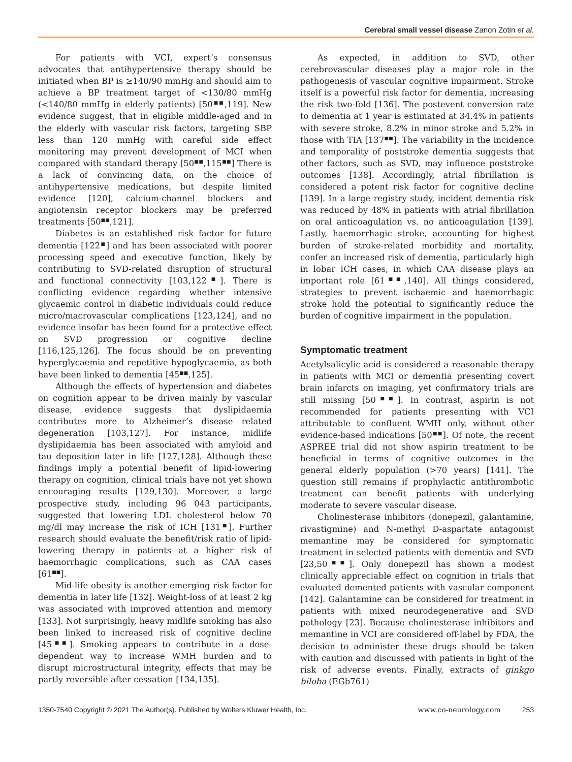Cerebral small vessel disease Zanon Zotin et al.
For patients with VCI, expert’s consensus advocates that antihypertensive therapy should be initiated when BP is ≥140/90 mmHg and should aim to achieve a BP treatment target of <130/80 mmHg (<140/80 mmHg in elderly patients) [50<sup>■■</sup>,119]. New evidence suggest, that in eligible middle-aged and in the elderly with vascular risk factors, targeting SBP less than 120 mmHg with careful side effect monitoring may prevent development of MCI when compared with standard therapy [50<sup>■■</sup>,115<sup>■■</sup>] There is a lack of convincing data, on the choice of antihypertensive medications, but despite limited evidence [120], calcium-channel blockers and angiotensin receptor blockers may be preferred treatments [50<sup>■■</sup>,121].
Diabetes is an established risk factor for future dementia [122<sup>■</sup>] and has been associated with poorer processing speed and executive function, likely by contributing to SVD-related disruption of structural and functional connectivity [103,122<sup>■</sup>]. There is conflicting evidence regarding whether intensive glycaemic control in diabetic individuals could reduce micro/macrovascular complications [123,124], and no evidence insofar has been found for a protective effect on SVD progression or cognitive decline [116,125,126]. The focus should be on preventing hyperglycaemia and repetitive hypoglycaemia, as both have been linked to dementia [45<sup>■■</sup>,125].
Although the effects of hypertension and diabetes on cognition appear to be driven mainly by vascular disease, evidence suggests that dyslipidaemia contributes more to Alzheimer’s disease related degeneration [103,127]. For instance, midlife dyslipidaemia has been associated with amyloid and tau deposition later in life [127,128]. Although these findings imply a potential benefit of lipid-lowering therapy on cognition, clinical trials have not yet shown encouraging results [129,130]. Moreover, a large prospective study, including 96 043 participants, suggested that lowering LDL cholesterol below 70 mg/dl may increase the risk of ICH [131<sup>■</sup>]. Further research should evaluate the benefit/risk ratio of lipid-lowering therapy in patients at a higher risk of haemorrhagic complications, such as CAA cases [61<sup>■■</sup>].
Mid-life obesity is another emerging risk factor for dementia in later life [132]. Weight-loss of at least 2 kg was associated with improved attention and memory [133]. Not surprisingly, heavy midlife smoking has also been linked to increased risk of cognitive decline [45<sup>■■</sup>]. Smoking appears to contribute in a dose-dependent way to increase WMH burden and to disrupt microstructural integrity, effects that may be partly reversible after cessation [134,135].
As expected, in addition to SVD, other cerebrovascular diseases play a major role in the pathogenesis of vascular cognitive impairment. Stroke itself is a powerful risk factor for dementia, increasing the risk two-fold [136]. The postevent conversion rate to dementia at 1 year is estimated at 34.4% in patients with severe stroke, 8.2% in minor stroke and 5.2% in those with TIA [137<sup>■■</sup>]. The variability in the incidence and temporality of poststroke dementia suggests that other factors, such as SVD, may influence poststroke outcomes [138]. Accordingly, atrial fibrillation is considered a potent risk factor for cognitive decline [139]. In a large registry study, incident dementia risk was reduced by 48% in patients with atrial fibrillation on oral anticoagulation vs. no anticoagulation [139]. Lastly, haemorrhagic stroke, accounting for highest burden of stroke-related morbidity and mortality, confer an increased risk of dementia, particularly high in lobar ICH cases, in which CAA disease plays an important role [61<sup>■■</sup>,140]. All things considered, strategies to prevent ischaemic and haemorrhagic stroke hold the potential to significantly reduce the burden of cognitive impairment in the population.
Symptomatic treatment
Acetylsalicylic acid is considered a reasonable therapy in patients with MCI or dementia presenting covert brain infarcts on imaging, yet confirmatory trials are still missing [50<sup>■■</sup>]. In contrast, aspirin is not recommended for patients presenting with VCI attributable to confluent WMH only, without other evidence-based indications [50<sup>■■</sup>]. Of note, the recent ASPREE trial did not show aspirin treatment to be beneficial in terms of cognitive outcomes in the general elderly population (>70 years) [141]. The question still remains if prophylactic antithrombotic treatment can benefit patients with underlying moderate to severe vascular disease.
Cholinesterase inhibitors (donepezil, galantamine, rivastigmine) and N-methyl D-aspartate antagonist memantine may be considered for symptomatic treatment in selected patients with dementia and SVD [23,50<sup>■■</sup>]. Only donepezil has shown a modest clinically appreciable effect on cognition in trials that evaluated demented patients with vascular component [142]. Galantamine can be considered for treatment in patients with mixed neurodegenerative and SVD pathology [23]. Because cholinesterase inhibitors and memantine in VCI are considered off-label by FDA, the decision to administer these drugs should be taken with caution and discussed with patients in light of the risk of adverse events. Finally, extracts of ginkgo biloba (EGb761)
1350-7540 Copyright © 2021 The Author(s). Published by Wolters Kluwer Health, Inc. www.co-neurology.com 253